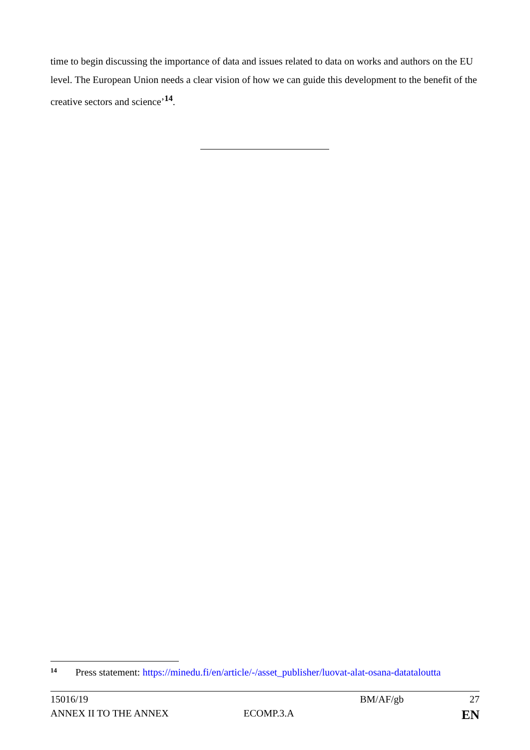time to begin discussing the importance of data and issues related to data on works and authors on the EU level. The European Union needs a clear vision of how we can guide this development to the benefit of the creative sectors and science’<sup>14</sup>.
<sup>14</sup> Press statement: https://minedu.fi/en/article/-/asset_publisher/luovat-alat-osana-datataloutta
15016/19 BM/AF/gb 27
ANNEX II TO THE ANNEX ECOMP.3.A EN